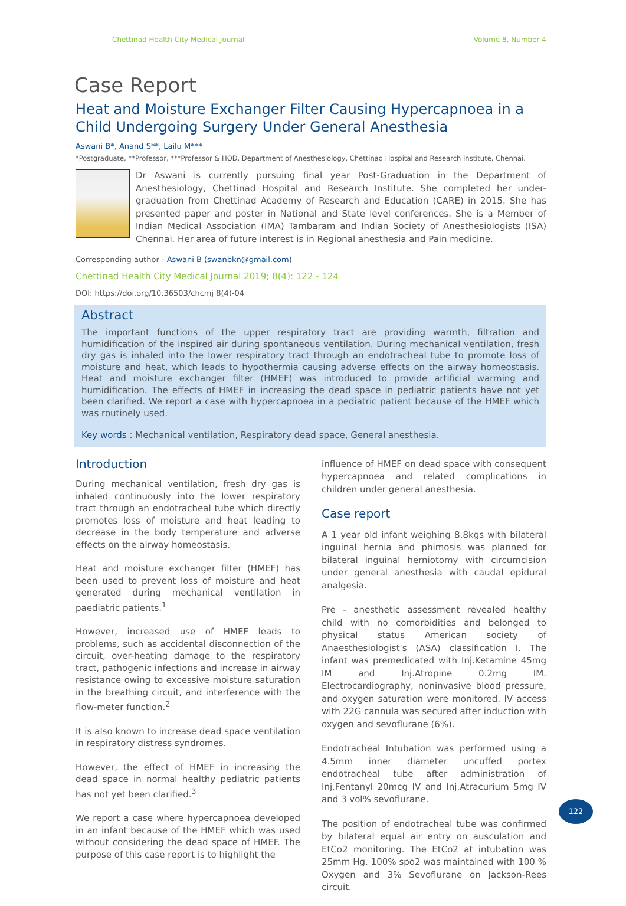Chettinad Health City Medical Journal Volume 8, Number 4
Case Report
Heat and Moisture Exchanger Filter Causing Hypercapnoea in a Child Undergoing Surgery Under General Anesthesia
Aswani B*, Anand S**, Lailu M***
*Postgraduate, **Professor, ***Professor & HOD, Department of Anesthesiology, Chettinad Hospital and Research Institute, Chennai.
Dr Aswani is currently pursuing final year Post-Graduation in the Department of Anesthesiology, Chettinad Hospital and Research Institute. She completed her under-graduation from Chettinad Academy of Research and Education (CARE) in 2015. She has presented paper and poster in National and State level conferences. She is a Member of Indian Medical Association (IMA) Tambaram and Indian Society of Anesthesiologists (ISA) Chennai. Her area of future interest is in Regional anesthesia and Pain medicine.
Corresponding author - Aswani B (swanbkn@gmail.com)
Chettinad Health City Medical Journal 2019; 8(4): 122 - 124
DOI: https://doi.org/10.36503/chcmj 8(4)-04
Abstract
The important functions of the upper respiratory tract are providing warmth, filtration and humidification of the inspired air during spontaneous ventilation. During mechanical ventilation, fresh dry gas is inhaled into the lower respiratory tract through an endotracheal tube to promote loss of moisture and heat, which leads to hypothermia causing adverse effects on the airway homeostasis. Heat and moisture exchanger filter (HMEF) was introduced to provide artificial warming and humidification. The effects of HMEF in increasing the dead space in pediatric patients have not yet been clarified. We report a case with hypercapnoea in a pediatric patient because of the HMEF which was routinely used.
Key words : Mechanical ventilation, Respiratory dead space, General anesthesia.
Introduction
During mechanical ventilation, fresh dry gas is inhaled continuously into the lower respiratory tract through an endotracheal tube which directly promotes loss of moisture and heat leading to decrease in the body temperature and adverse effects on the airway homeostasis.
Heat and moisture exchanger filter (HMEF) has been used to prevent loss of moisture and heat generated during mechanical ventilation in paediatric patients.<sup>1</sup>
However, increased use of HMEF leads to problems, such as accidental disconnection of the circuit, over-heating damage to the respiratory tract, pathogenic infections and increase in airway resistance owing to excessive moisture saturation in the breathing circuit, and interference with the flow-meter function.<sup>2</sup>
It is also known to increase dead space ventilation in respiratory distress syndromes.
However, the effect of HMEF in increasing the dead space in normal healthy pediatric patients has not yet been clarified.<sup>3</sup>
We report a case where hypercapnoea developed in an infant because of the HMEF which was used without considering the dead space of HMEF. The purpose of this case report is to highlight the
influence of HMEF on dead space with consequent hypercapnoea and related complications in children under general anesthesia.
Case report
A 1 year old infant weighing 8.8kgs with bilateral inguinal hernia and phimosis was planned for bilateral inguinal herniotomy with circumcision under general anesthesia with caudal epidural analgesia.
Pre - anesthetic assessment revealed healthy child with no comorbidities and belonged to physical status American society of Anaesthesiologist's (ASA) classification I. The infant was premedicated with Inj.Ketamine 45mg IM and Inj.Atropine 0.2mg IM. Electrocardiography, noninvasive blood pressure, and oxygen saturation were monitored. IV access with 22G cannula was secured after induction with oxygen and sevoflurane (6%).
Endotracheal Intubation was performed using a 4.5mm inner diameter uncuffed portex endotracheal tube after administration of Inj.Fentanyl 20mcg IV and Inj.Atracurium 5mg IV and 3 vol% sevoflurane.
The position of endotracheal tube was confirmed by bilateral equal air entry on ausculation and EtCo2 monitoring. The EtCo2 at intubation was 25mm Hg. 100% spo2 was maintained with 100 % Oxygen and 3% Sevoflurane on Jackson-Rees circuit.
122